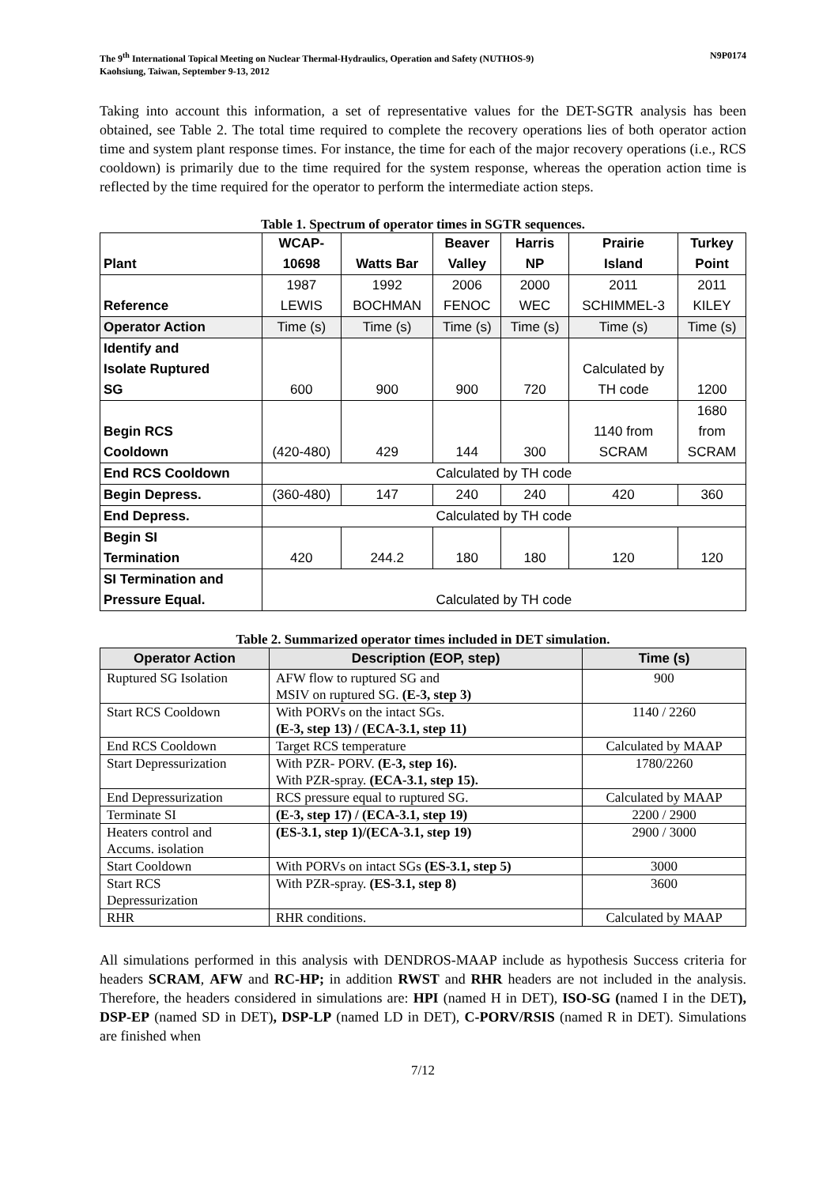The 9<sup>th</sup> International Topical Meeting on Nuclear Thermal-Hydraulics, Operation and Safety (NUTHOS-9)
Kaohsiung, Taiwan, September 9-13, 2012 N9P0174
Taking into account this information, a set of representative values for the DET-SGTR analysis has been obtained, see Table 2. The total time required to complete the recovery operations lies of both operator action time and system plant response times. For instance, the time for each of the major recovery operations (i.e., RCS cooldown) is primarily due to the time required for the system response, whereas the operation action time is reflected by the time required for the operator to perform the intermediate action steps.
Table 1. Spectrum of operator times in SGTR sequences.
| Plant | WCAP- 10698 | Watts Bar | Beaver Valley | Harris NP | Prairie Island | Turkey Point |
| Reference | 1987 LEWIS | 1992 BOCHMAN | 2006 FENOC | 2000 WEC | 2011 SCHIMMEL-3 | 2011 KILEY |
| Operator Action | Time (s) | Time (s) | Time (s) | Time (s) | Time (s) | Time (s) |
| Identify and Isolate Ruptured SG | 600 | 900 | 900 | 720 | Calculated by TH code | 1200 |
| Begin RCS Cooldown | (420-480) | 429 | 144 | 300 | 1140 from SCRAM | 1680 from SCRAM |
| End RCS Cooldown | Calculated by TH code | | | | | |
| Begin Depress. | (360-480) | 147 | 240 | 240 | 420 | 360 |
| End Depress. | Calculated by TH code | | | | | |
| Begin SI Termination | 420 | 244.2 | 180 | 180 | 120 | 120 |
| SI Termination and Pressure Equal. | Calculated by TH code | | | | | |
Table 2. Summarized operator times included in DET simulation.
| Operator Action | Description (EOP, step) | Time (s) |
| --- | --- | --- |
| Ruptured SG Isolation | AFW flow to ruptured SG and MSIV on ruptured SG. (E-3, step 3) | 900 |
| Start RCS Cooldown | With PORVs on the intact SGs. (E-3, step 13) / (ECA-3.1, step 11) | 1140 / 2260 |
| End RCS Cooldown | Target RCS temperature | Calculated by MAAP |
| Start Depressurization | With PZR- PORV. (E-3, step 16). With PZR-spray. (ECA-3.1, step 15). | 1780/2260 |
| End Depressurization | RCS pressure equal to ruptured SG. | Calculated by MAAP |
| Terminate SI | (E-3, step 17) / (ECA-3.1, step 19) | 2200 / 2900 |
| Heaters control and Accums. isolation | (ES-3.1, step 1)/(ECA-3.1, step 19) | 2900 / 3000 |
| Start Cooldown | With PORVs on intact SGs (ES-3.1, step 5) | 3000 |
| Start RCS Depressurization | With PZR-spray. (ES-3.1, step 8) | 3600 |
| RHR | RHR conditions. | Calculated by MAAP |
All simulations performed in this analysis with DENDROS-MAAP include as hypothesis Success criteria for headers SCRAM, AFW and RC-HP; in addition RWST and RHR headers are not included in the analysis. Therefore, the headers considered in simulations are: HPI (named H in DET), ISO-SG (named I in the DET), DSP-EP (named SD in DET), DSP-LP (named LD in DET), C-PORV/RSIS (named R in DET). Simulations are finished when
7/12